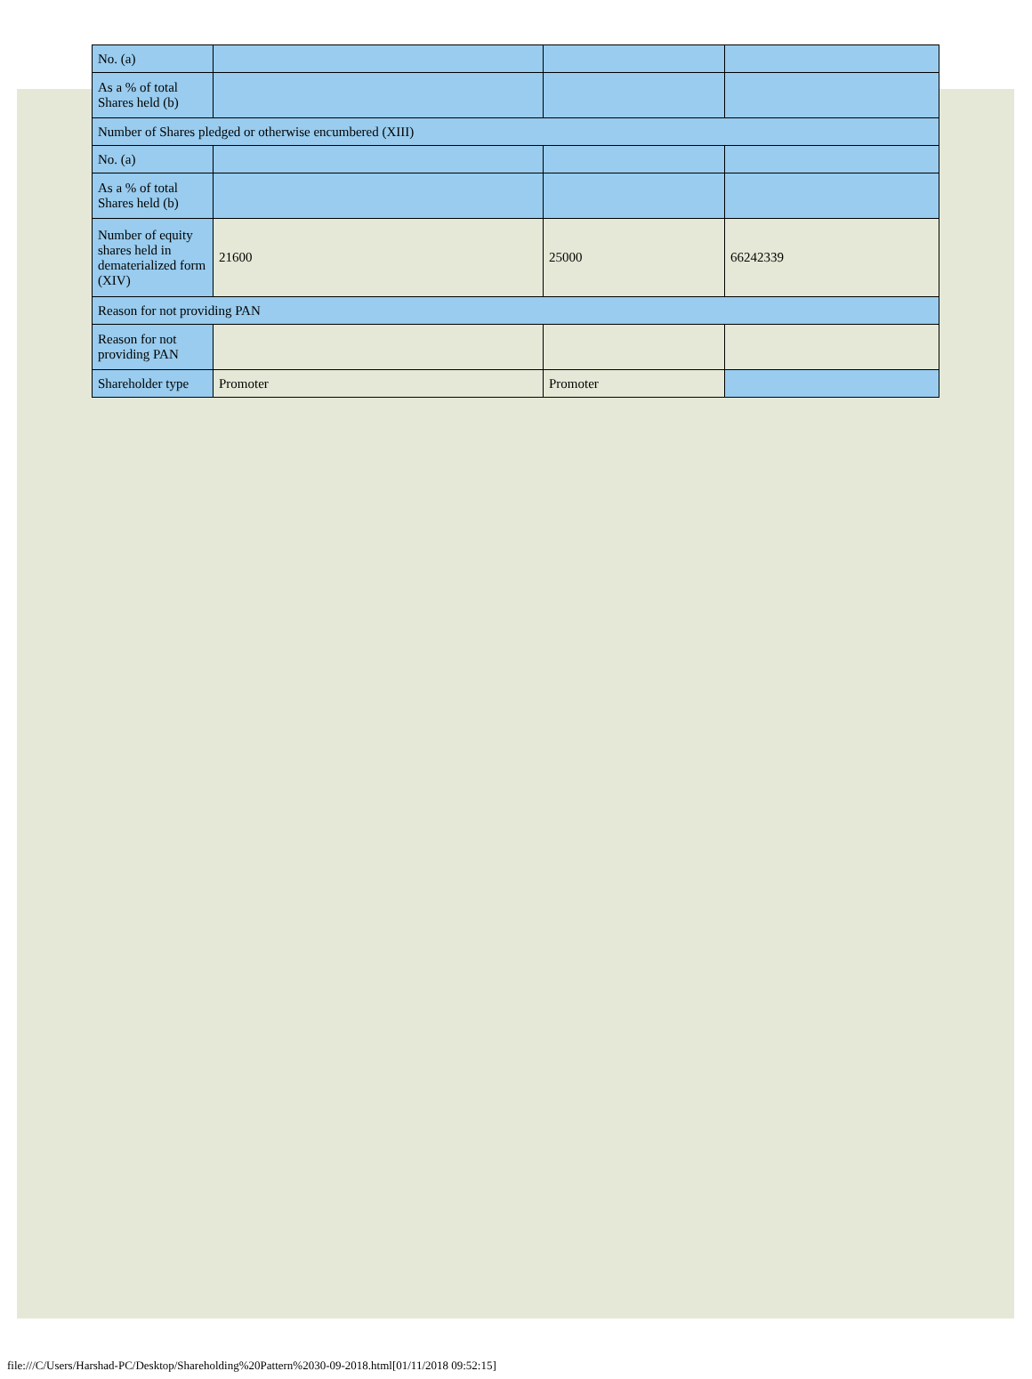| No. (a) | | | |
| As a % of total Shares held (b) | | | |
| Number of Shares pledged or otherwise encumbered (XIII) | | | |
| No. (a) | | | |
| As a % of total Shares held (b) | | | |
| Number of equity shares held in dematerialized form (XIV) | 21600 | 25000 | 66242339 |
| Reason for not providing PAN | | | |
| Reason for not providing PAN | | | |
| Shareholder type | Promoter | Promoter | |
file:///C/Users/Harshad-PC/Desktop/Shareholding%20Pattern%2030-09-2018.html[01/11/2018 09:52:15]